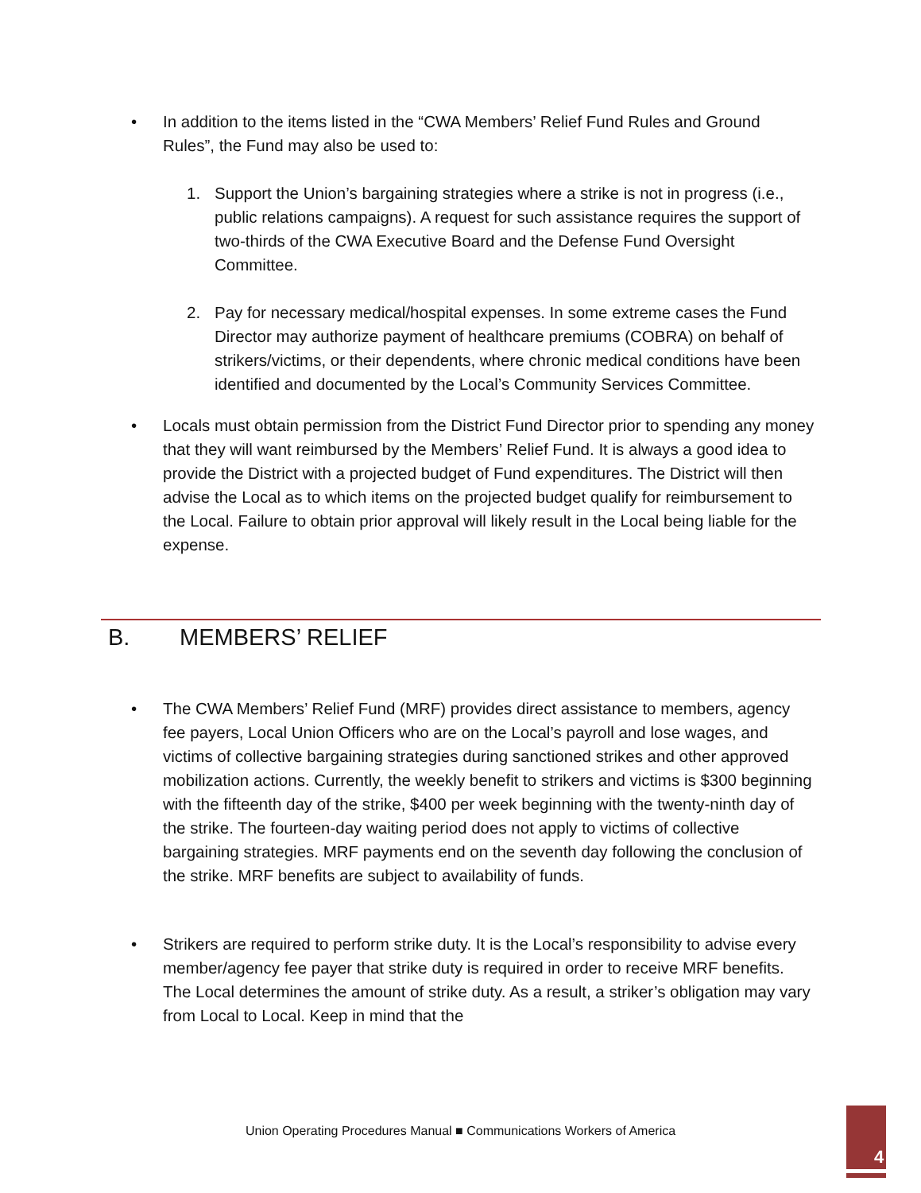• In addition to the items listed in the “CWA Members’ Relief Fund Rules and Ground Rules”, the Fund may also be used to:
1. Support the Union’s bargaining strategies where a strike is not in progress (i.e., public relations campaigns). A request for such assistance requires the support of two-thirds of the CWA Executive Board and the Defense Fund Oversight Committee.
2. Pay for necessary medical/hospital expenses. In some extreme cases the Fund Director may authorize payment of healthcare premiums (COBRA) on behalf of strikers/victims, or their dependents, where chronic medical conditions have been identified and documented by the Local’s Community Services Committee.
• Locals must obtain permission from the District Fund Director prior to spending any money that they will want reimbursed by the Members’ Relief Fund. It is always a good idea to provide the District with a projected budget of Fund expenditures. The District will then advise the Local as to which items on the projected budget qualify for reimbursement to the Local. Failure to obtain prior approval will likely result in the Local being liable for the expense.
B. MEMBERS’ RELIEF
• The CWA Members’ Relief Fund (MRF) provides direct assistance to members, agency fee payers, Local Union Officers who are on the Local’s payroll and lose wages, and victims of collective bargaining strategies during sanctioned strikes and other approved mobilization actions. Currently, the weekly benefit to strikers and victims is $300 beginning with the fifteenth day of the strike, $400 per week beginning with the twenty-ninth day of the strike. The fourteen-day waiting period does not apply to victims of collective bargaining strategies. MRF payments end on the seventh day following the conclusion of the strike. MRF benefits are subject to availability of funds.
• Strikers are required to perform strike duty. It is the Local’s responsibility to advise every member/agency fee payer that strike duty is required in order to receive MRF benefits. The Local determines the amount of strike duty. As a result, a striker’s obligation may vary from Local to Local. Keep in mind that the
Union Operating Procedures Manual ■ Communications Workers of America
4